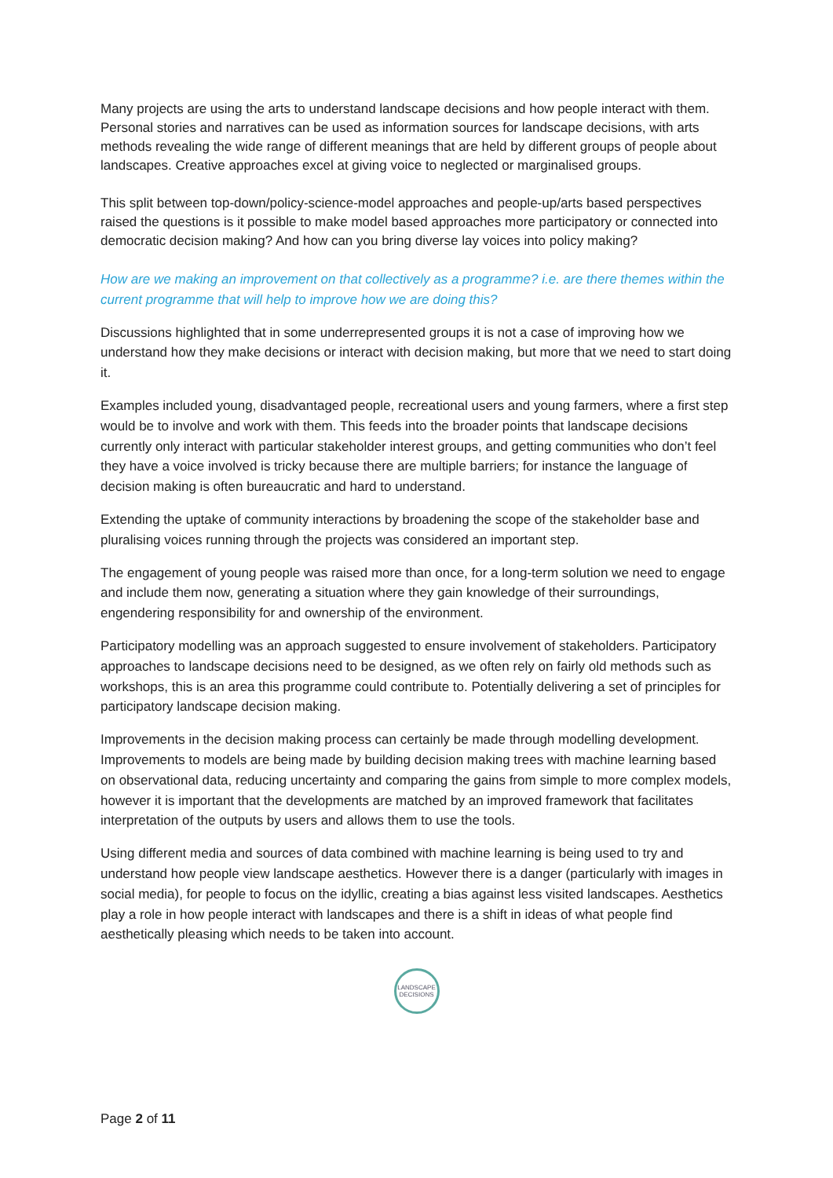Many projects are using the arts to understand landscape decisions and how people interact with them. Personal stories and narratives can be used as information sources for landscape decisions, with arts methods revealing the wide range of different meanings that are held by different groups of people about landscapes. Creative approaches excel at giving voice to neglected or marginalised groups.
This split between top-down/policy-science-model approaches and people-up/arts based perspectives raised the questions is it possible to make model based approaches more participatory or connected into democratic decision making? And how can you bring diverse lay voices into policy making?
How are we making an improvement on that collectively as a programme? i.e. are there themes within the current programme that will help to improve how we are doing this?
Discussions highlighted that in some underrepresented groups it is not a case of improving how we understand how they make decisions or interact with decision making, but more that we need to start doing it.
Examples included young, disadvantaged people, recreational users and young farmers, where a first step would be to involve and work with them. This feeds into the broader points that landscape decisions currently only interact with particular stakeholder interest groups, and getting communities who don’t feel they have a voice involved is tricky because there are multiple barriers; for instance the language of decision making is often bureaucratic and hard to understand.
Extending the uptake of community interactions by broadening the scope of the stakeholder base and pluralising voices running through the projects was considered an important step.
The engagement of young people was raised more than once, for a long-term solution we need to engage and include them now, generating a situation where they gain knowledge of their surroundings, engendering responsibility for and ownership of the environment.
Participatory modelling was an approach suggested to ensure involvement of stakeholders. Participatory approaches to landscape decisions need to be designed, as we often rely on fairly old methods such as workshops, this is an area this programme could contribute to. Potentially delivering a set of principles for participatory landscape decision making.
Improvements in the decision making process can certainly be made through modelling development. Improvements to models are being made by building decision making trees with machine learning based on observational data, reducing uncertainty and comparing the gains from simple to more complex models, however it is important that the developments are matched by an improved framework that facilitates interpretation of the outputs by users and allows them to use the tools.
Using different media and sources of data combined with machine learning is being used to try and understand how people view landscape aesthetics. However there is a danger (particularly with images in social media), for people to focus on the idyllic, creating a bias against less visited landscapes. Aesthetics play a role in how people interact with landscapes and there is a shift in ideas of what people find aesthetically pleasing which needs to be taken into account.
LANDSCAPE
DECISIONS
Page 2 of 11